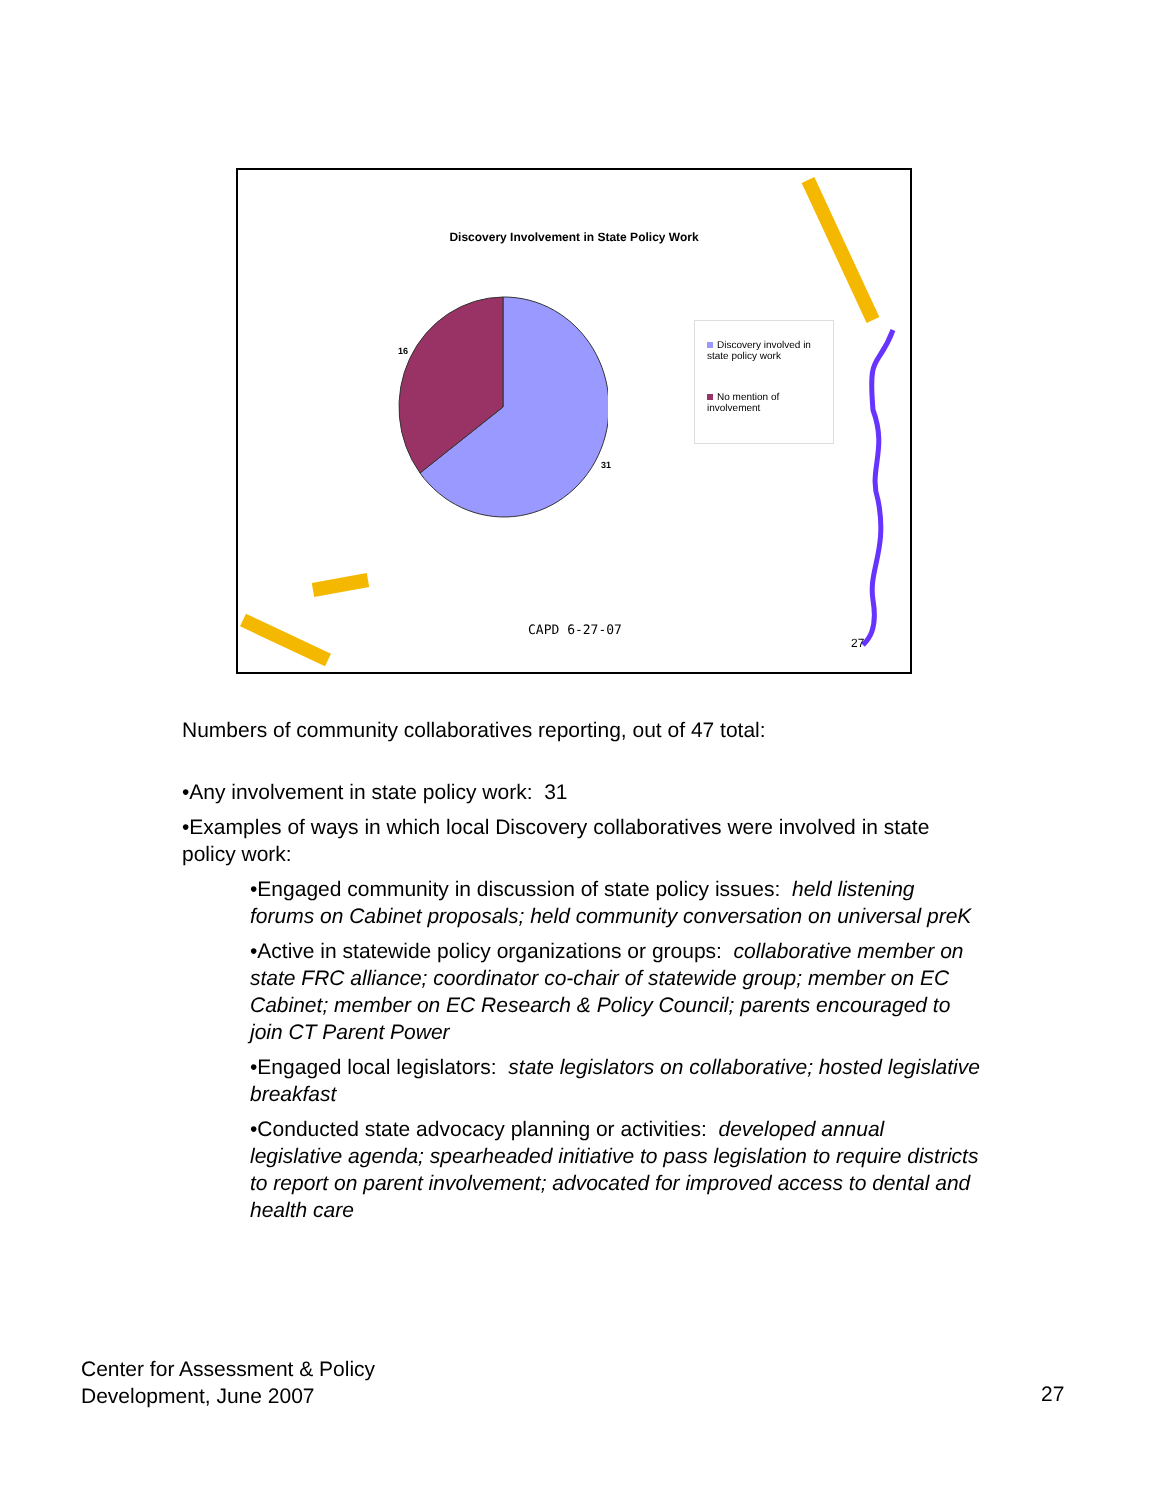Discovery Involvement in State Policy Work
16
31
Discovery involved in state policy work
No mention of involvement
CAPD 6-27-07
27
Numbers of community collaboratives reporting, out of 47 total:
•Any involvement in state policy work: 31
•Examples of ways in which local Discovery collaboratives were involved in state policy work:
•Engaged community in discussion of state policy issues: held listening forums on Cabinet proposals; held community conversation on universal preK
•Active in statewide policy organizations or groups: collaborative member on state FRC alliance; coordinator co-chair of statewide group; member on EC Cabinet; member on EC Research & Policy Council; parents encouraged to join CT Parent Power
•Engaged local legislators: state legislators on collaborative; hosted legislative breakfast
•Conducted state advocacy planning or activities: developed annual legislative agenda; spearheaded initiative to pass legislation to require districts to report on parent involvement; advocated for improved access to dental and health care
Center for Assessment & Policy
Development, June 2007
27